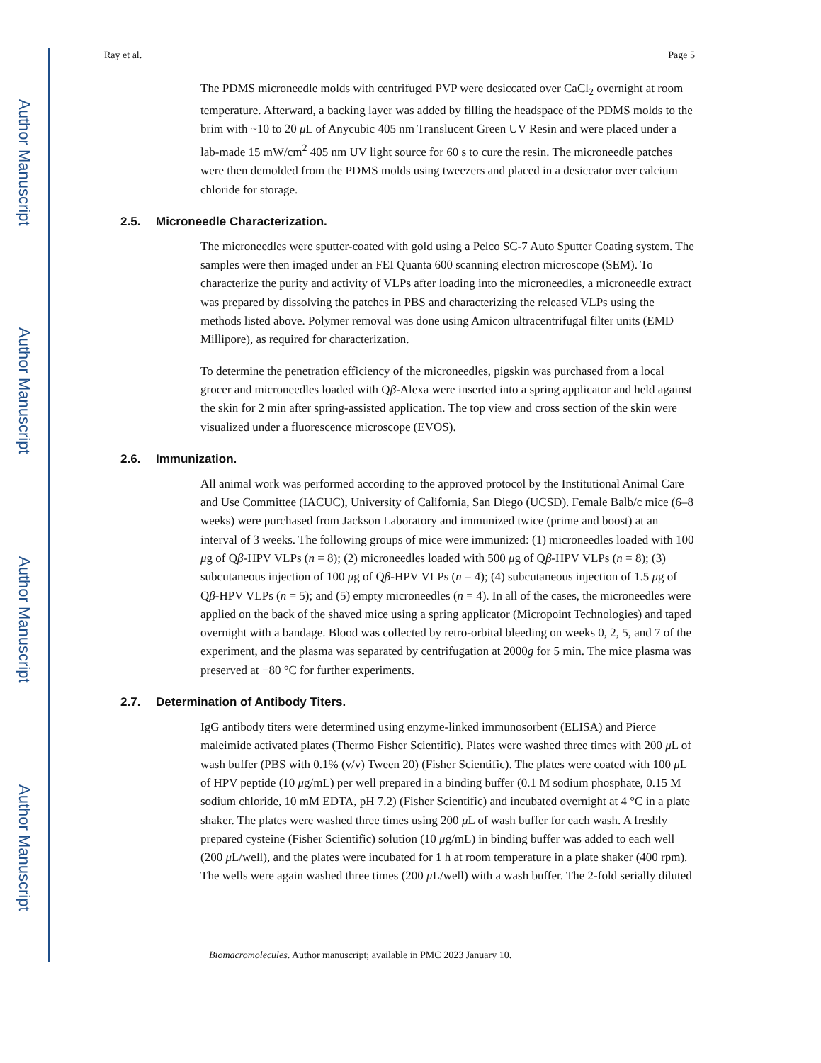Author Manuscript
Author Manuscript
Author Manuscript
Author Manuscript
Ray et al. Page 5
The PDMS microneedle molds with centrifuged PVP were desiccated over CaCl<sub>2</sub> overnight at room temperature. Afterward, a backing layer was added by filling the headspace of the PDMS molds to the brim with ~10 to 20 μ L of Anycubic 405 nm Translucent Green UV Resin and were placed under a lab-made 15 mW/cm<sup>2</sup> 405 nm UV light source for 60 s to cure the resin. The microneedle patches were then demolded from the PDMS molds using tweezers and placed in a desiccator over calcium chloride for storage.
2.5. Microneedle Characterization.
The microneedles were sputter-coated with gold using a Pelco SC-7 Auto Sputter Coating system. The samples were then imaged under an FEI Quanta 600 scanning electron microscope (SEM). To characterize the purity and activity of VLPs after loading into the microneedles, a microneedle extract was prepared by dissolving the patches in PBS and characterizing the released VLPs using the methods listed above. Polymer removal was done using Amicon ultracentrifugal filter units (EMD Millipore), as required for characterization.
To determine the penetration efficiency of the microneedles, pigskin was purchased from a local grocer and microneedles loaded with Qβ-Alexa were inserted into a spring applicator and held against the skin for 2 min after spring-assisted application. The top view and cross section of the skin were visualized under a fluorescence microscope (EVOS).
2.6. Immunization.
All animal work was performed according to the approved protocol by the Institutional Animal Care and Use Committee (IACUC), University of California, San Diego (UCSD). Female Balb/c mice (6–8 weeks) were purchased from Jackson Laboratory and immunized twice (prime and boost) at an interval of 3 weeks. The following groups of mice were immunized: (1) microneedles loaded with 100 μg of Qβ-HPV VLPs (n = 8); (2) microneedles loaded with 500 μg of Qβ-HPV VLPs (n = 8); (3) subcutaneous injection of 100 μg of Qβ-HPV VLPs (n = 4); (4) subcutaneous injection of 1.5 μg of Qβ-HPV VLPs (n = 5); and (5) empty microneedles (n = 4). In all of the cases, the microneedles were applied on the back of the shaved mice using a spring applicator (Micropoint Technologies) and taped overnight with a bandage. Blood was collected by retro-orbital bleeding on weeks 0, 2, 5, and 7 of the experiment, and the plasma was separated by centrifugation at 2000g for 5 min. The mice plasma was preserved at −80 °C for further experiments.
2.7. Determination of Antibody Titers.
IgG antibody titers were determined using enzyme-linked immunosorbent (ELISA) and Pierce maleimide activated plates (Thermo Fisher Scientific). Plates were washed three times with 200 μ L of wash buffer (PBS with 0.1% (v/v) Tween 20) (Fisher Scientific). The plates were coated with 100 μ L of HPV peptide (10 μg/mL) per well prepared in a binding buffer (0.1 M sodium phosphate, 0.15 M sodium chloride, 10 mM EDTA, pH 7.2) (Fisher Scientific) and incubated overnight at 4 °C in a plate shaker. The plates were washed three times using 200 μ L of wash buffer for each wash. A freshly prepared cysteine (Fisher Scientific) solution (10 μg/mL) in binding buffer was added to each well (200 μ L/well), and the plates were incubated for 1 h at room temperature in a plate shaker (400 rpm). The wells were again washed three times (200 μ L/well) with a wash buffer. The 2-fold serially diluted
Biomacromolecules. Author manuscript; available in PMC 2023 January 10.